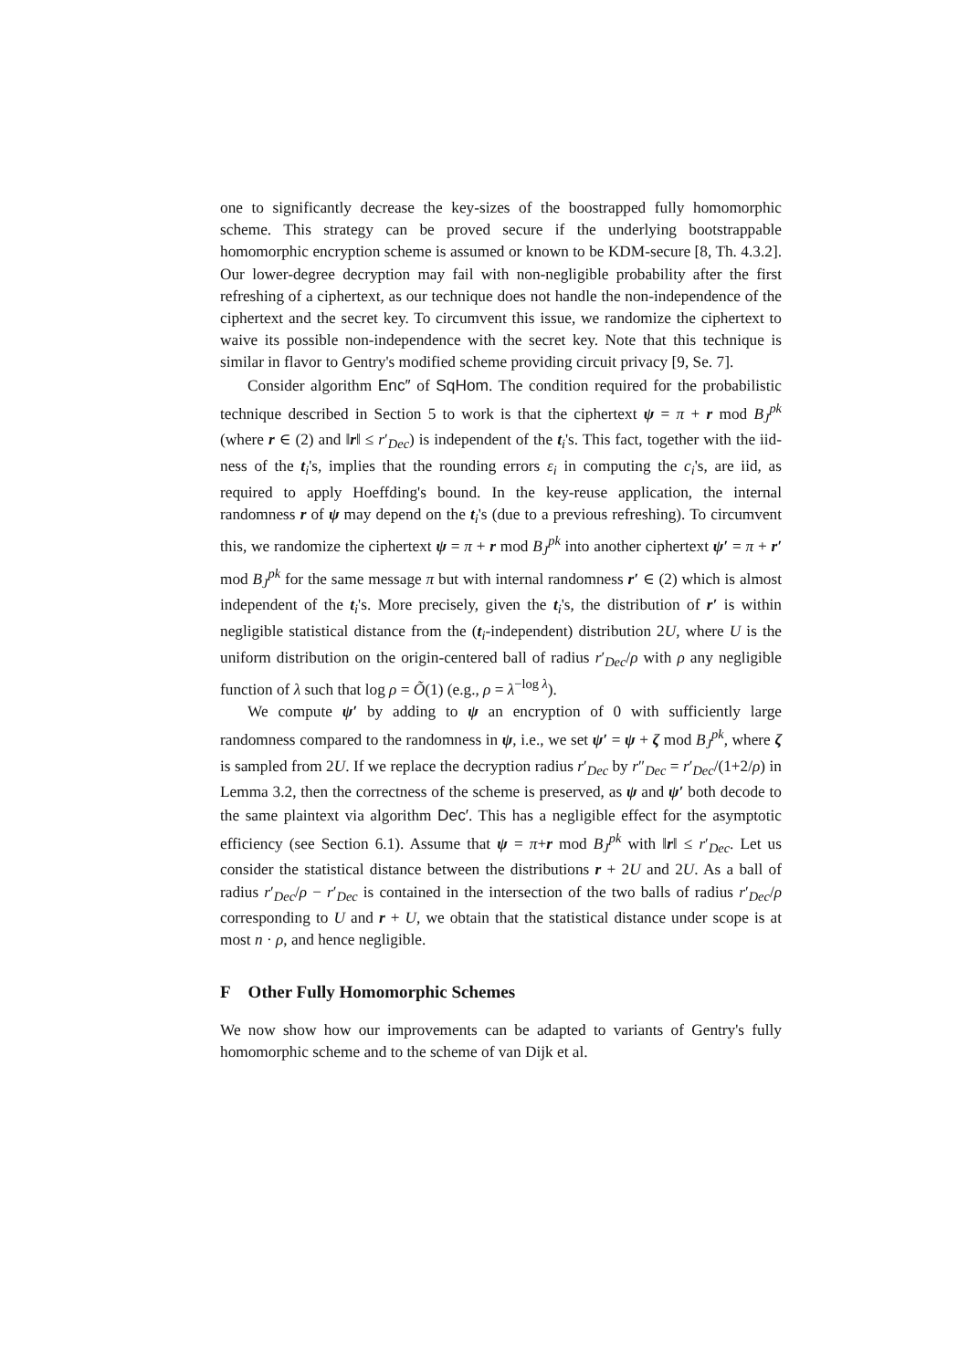one to significantly decrease the key-sizes of the boostrapped fully homomorphic scheme. This strategy can be proved secure if the underlying bootstrappable homomorphic encryption scheme is assumed or known to be KDM-secure [8, Th. 4.3.2]. Our lower-degree decryption may fail with non-negligible probability after the first refreshing of a ciphertext, as our technique does not handle the non-independence of the ciphertext and the secret key. To circumvent this issue, we randomize the ciphertext to waive its possible non-independence with the secret key. Note that this technique is similar in flavor to Gentry's modified scheme providing circuit privacy [9, Se. 7].
Consider algorithm Enc″ of SqHom. The condition required for the probabilistic technique described in Section 5 to work is that the ciphertext ψ = π + r mod B<sub>J</sub><sup>pk</sup> (where r ∈ (2) and ‖r‖ ≤ r′<sub>Dec</sub>) is independent of the t<sub>i</sub>'s. This fact, together with the iid-ness of the t<sub>i</sub>'s, implies that the rounding errors ε<sub>i</sub> in computing the c<sub>i</sub>'s, are iid, as required to apply Hoeffding's bound. In the key-reuse application, the internal randomness r of ψ may depend on the t<sub>i</sub>'s (due to a previous refreshing). To circumvent this, we randomize the ciphertext ψ = π + r mod B<sub>J</sub><sup>pk</sup> into another ciphertext ψ′ = π + r′ mod B<sub>J</sub><sup>pk</sup> for the same message π but with internal randomness r′ ∈ (2) which is almost independent of the t<sub>i</sub>'s. More precisely, given the t<sub>i</sub>'s, the distribution of r′ is within negligible statistical distance from the (t<sub>i</sub>-independent) distribution 2U, where U is the uniform distribution on the origin-centered ball of radius r′<sub>Dec</sub>/ρ with ρ any negligible function of λ such that log ρ = Õ(1) (e.g., ρ = λ<sup>−log λ</sup>).
We compute ψ′ by adding to ψ an encryption of 0 with sufficiently large randomness compared to the randomness in ψ, i.e., we set ψ′ = ψ + ζ mod B<sub>J</sub><sup>pk</sup>, where ζ is sampled from 2U. If we replace the decryption radius r′<sub>Dec</sub> by r″<sub>Dec</sub> = r′<sub>Dec</sub>/(1+2/ρ) in Lemma 3.2, then the correctness of the scheme is preserved, as ψ and ψ′ both decode to the same plaintext via algorithm Dec′. This has a negligible effect for the asymptotic efficiency (see Section 6.1). Assume that ψ = π+r mod B<sub>J</sub><sup>pk</sup> with ‖r‖ ≤ r′<sub>Dec</sub>. Let us consider the statistical distance between the distributions r + 2U and 2U. As a ball of radius r′<sub>Dec</sub>/ρ − r′<sub>Dec</sub> is contained in the intersection of the two balls of radius r′<sub>Dec</sub>/ρ corresponding to U and r + U, we obtain that the statistical distance under scope is at most n · ρ, and hence negligible.
F Other Fully Homomorphic Schemes
We now show how our improvements can be adapted to variants of Gentry's fully homomorphic scheme and to the scheme of van Dijk et al.